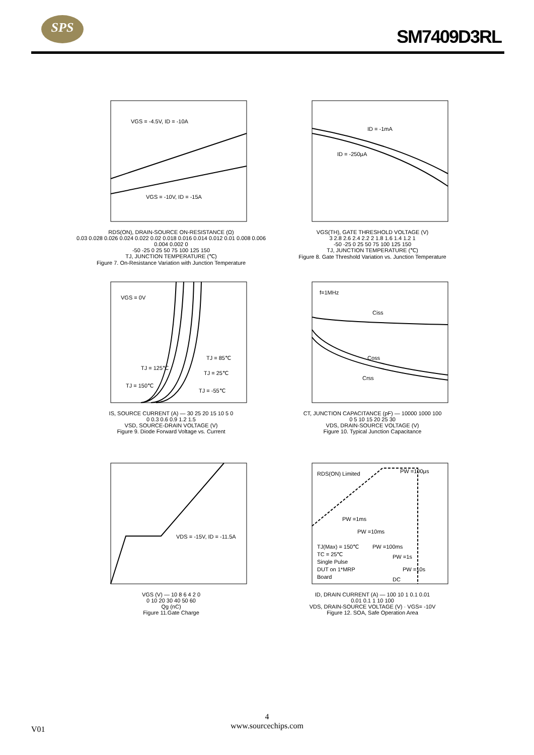SPS
SM7409D3RL
VGS = -4.5V, ID = -10A
VGS = -10V, ID = -15A
RDS(ON), DRAIN-SOURCE ON-RESISTANCE (Ω)
0.03 0.028 0.026 0.024 0.022 0.02 0.018 0.016 0.014 0.012 0.01 0.008 0.006 0.004 0.002 0
-50 -25 0 25 50 75 100 125 150
TJ, JUNCTION TEMPERATURE (℃)
Figure 7. On-Resistance Variation with Junction Temperature
ID = -1mA
ID = -250μA
VGS(TH), GATE THRESHOLD VOLTAGE (V)
3 2.8 2.6 2.4 2.2 2 1.8 1.6 1.4 1.2 1
-50 -25 0 25 50 75 100 125 150
TJ, JUNCTION TEMPERATURE (℃)
Figure 8. Gate Threshold Variation vs. Junction Temperature
VGS = 0V
TJ = 85℃
TJ = 125℃
TJ = 25℃
TJ = 150℃
TJ = -55℃
IS, SOURCE CURRENT (A) — 30 25 20 15 10 5 0
0 0.3 0.6 0.9 1.2 1.5
VSD, SOURCE-DRAIN VOLTAGE (V)
Figure 9. Diode Forward Voltage vs. Current
f=1MHz
Ciss
Coss
Crss
CT, JUNCTION CAPACITANCE (pF) — 10000 1000 100
0 5 10 15 20 25 30
VDS, DRAIN-SOURCE VOLTAGE (V)
Figure 10. Typical Junction Capacitance
VDS = -15V, ID = -11.5A
VGS (V) — 10 8 6 4 2 0
0 10 20 30 40 50 60
Qg (nC)
Figure 11.Gate Charge
RDS(ON) Limited
PW =100μs
PW =1ms
PW =10ms
TJ(Max) = 150℃
PW =100ms
TC = 25℃
PW =1s
Single Pulse
DUT on 1*MRP
PW =10s
Board
DC
ID, DRAIN CURRENT (A) — 100 10 1 0.1 0.01
0.01 0.1 1 10 100
VDS, DRAIN-SOURCE VOLTAGE (V) · VGS= -10V
Figure 12. SOA, Safe Operation Area
4
www.sourcechips.com
V01